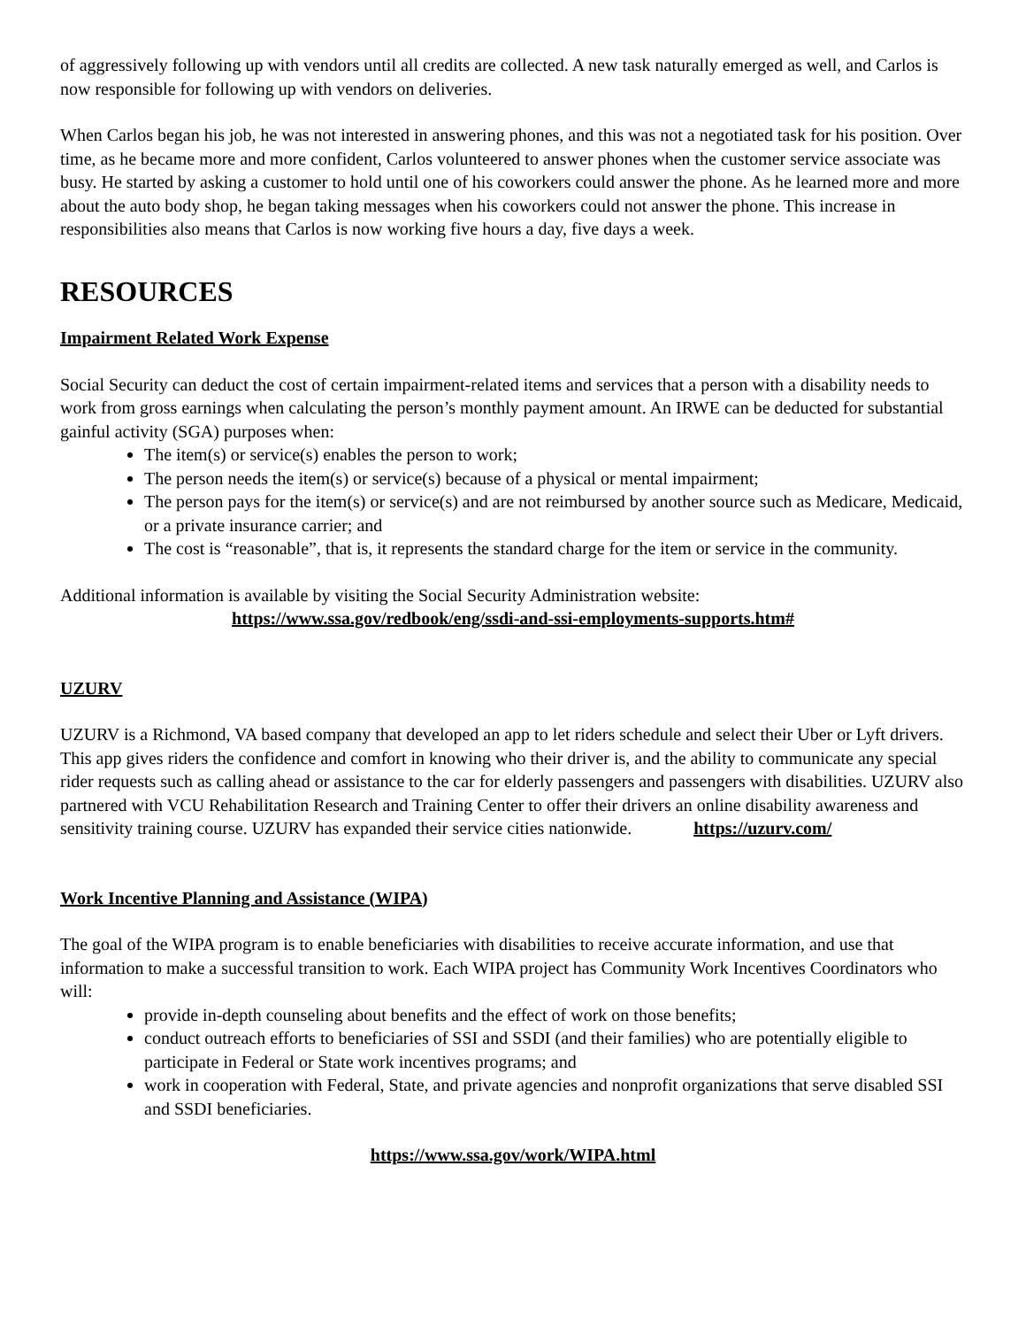of aggressively following up with vendors until all credits are collected. A new task naturally emerged as well, and Carlos is now responsible for following up with vendors on deliveries.
When Carlos began his job, he was not interested in answering phones, and this was not a negotiated task for his position. Over time, as he became more and more confident, Carlos volunteered to answer phones when the customer service associate was busy. He started by asking a customer to hold until one of his coworkers could answer the phone. As he learned more and more about the auto body shop, he began taking messages when his coworkers could not answer the phone. This increase in responsibilities also means that Carlos is now working five hours a day, five days a week.
RESOURCES
Impairment Related Work Expense
Social Security can deduct the cost of certain impairment-related items and services that a person with a disability needs to work from gross earnings when calculating the person’s monthly payment amount. An IRWE can be deducted for substantial gainful activity (SGA) purposes when:
The item(s) or service(s) enables the person to work;
The person needs the item(s) or service(s) because of a physical or mental impairment;
The person pays for the item(s) or service(s) and are not reimbursed by another source such as Medicare, Medicaid, or a private insurance carrier; and
The cost is “reasonable”, that is, it represents the standard charge for the item or service in the community.
Additional information is available by visiting the Social Security Administration website:
https://www.ssa.gov/redbook/eng/ssdi-and-ssi-employments-supports.htm#
UZURV
UZURV is a Richmond, VA based company that developed an app to let riders schedule and select their Uber or Lyft drivers. This app gives riders the confidence and comfort in knowing who their driver is, and the ability to communicate any special rider requests such as calling ahead or assistance to the car for elderly passengers and passengers with disabilities. UZURV also partnered with VCU Rehabilitation Research and Training Center to offer their drivers an online disability awareness and sensitivity training course. UZURV has expanded their service cities nationwide. https://uzurv.com/
Work Incentive Planning and Assistance (WIPA)
The goal of the WIPA program is to enable beneficiaries with disabilities to receive accurate information, and use that information to make a successful transition to work. Each WIPA project has Community Work Incentives Coordinators who will:
provide in-depth counseling about benefits and the effect of work on those benefits;
conduct outreach efforts to beneficiaries of SSI and SSDI (and their families) who are potentially eligible to participate in Federal or State work incentives programs; and
work in cooperation with Federal, State, and private agencies and nonprofit organizations that serve disabled SSI and SSDI beneficiaries.
https://www.ssa.gov/work/WIPA.html